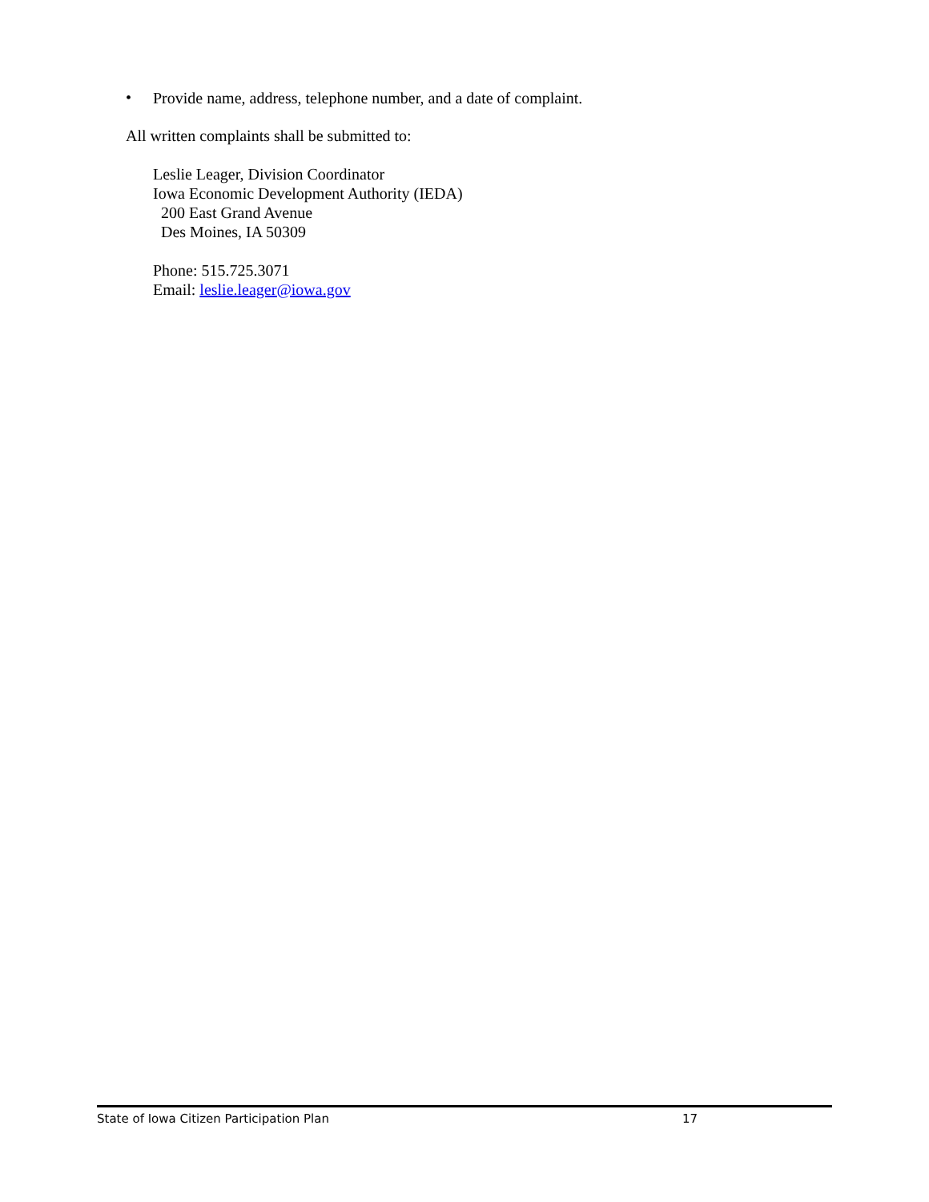•
Provide name, address, telephone number, and a date of complaint.
All written complaints shall be submitted to:
Leslie Leager, Division Coordinator
Iowa Economic Development Authority (IEDA)
200 East Grand Avenue
Des Moines, IA 50309
Phone: 515.725.3071
Email: leslie.leager@iowa.gov
State of Iowa Citizen Participation Plan 17